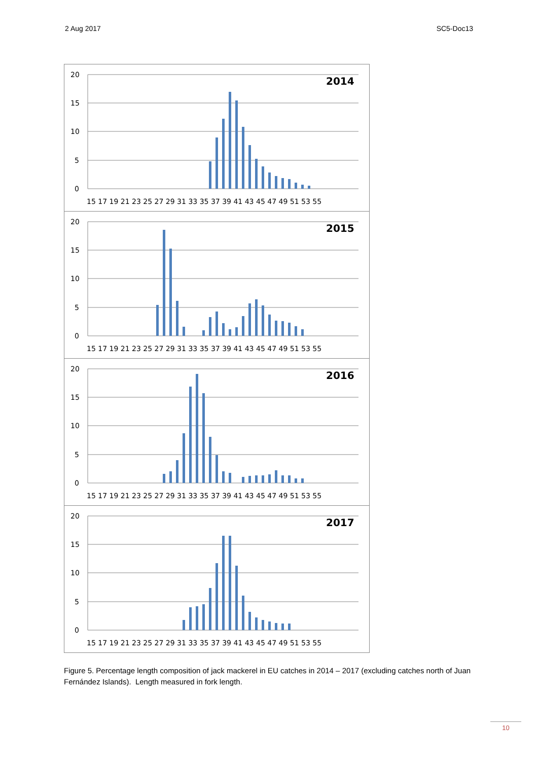2 Aug 2017 SC5-Doc13
20
15
10
5
0
2014
15 17 19 21 23 25 27 29 31 33 35 37 39 41 43 45 47 49 51 53 55
20
15
10
5
0
2015
15 17 19 21 23 25 27 29 31 33 35 37 39 41 43 45 47 49 51 53 55
20
15
10
5
0
2016
15 17 19 21 23 25 27 29 31 33 35 37 39 41 43 45 47 49 51 53 55
20
15
10
5
0
2017
15 17 19 21 23 25 27 29 31 33 35 37 39 41 43 45 47 49 51 53 55
Figure 5. Percentage length composition of jack mackerel in EU catches in 2014 – 2017 (excluding catches north of Juan Fernández Islands). Length measured in fork length.
10